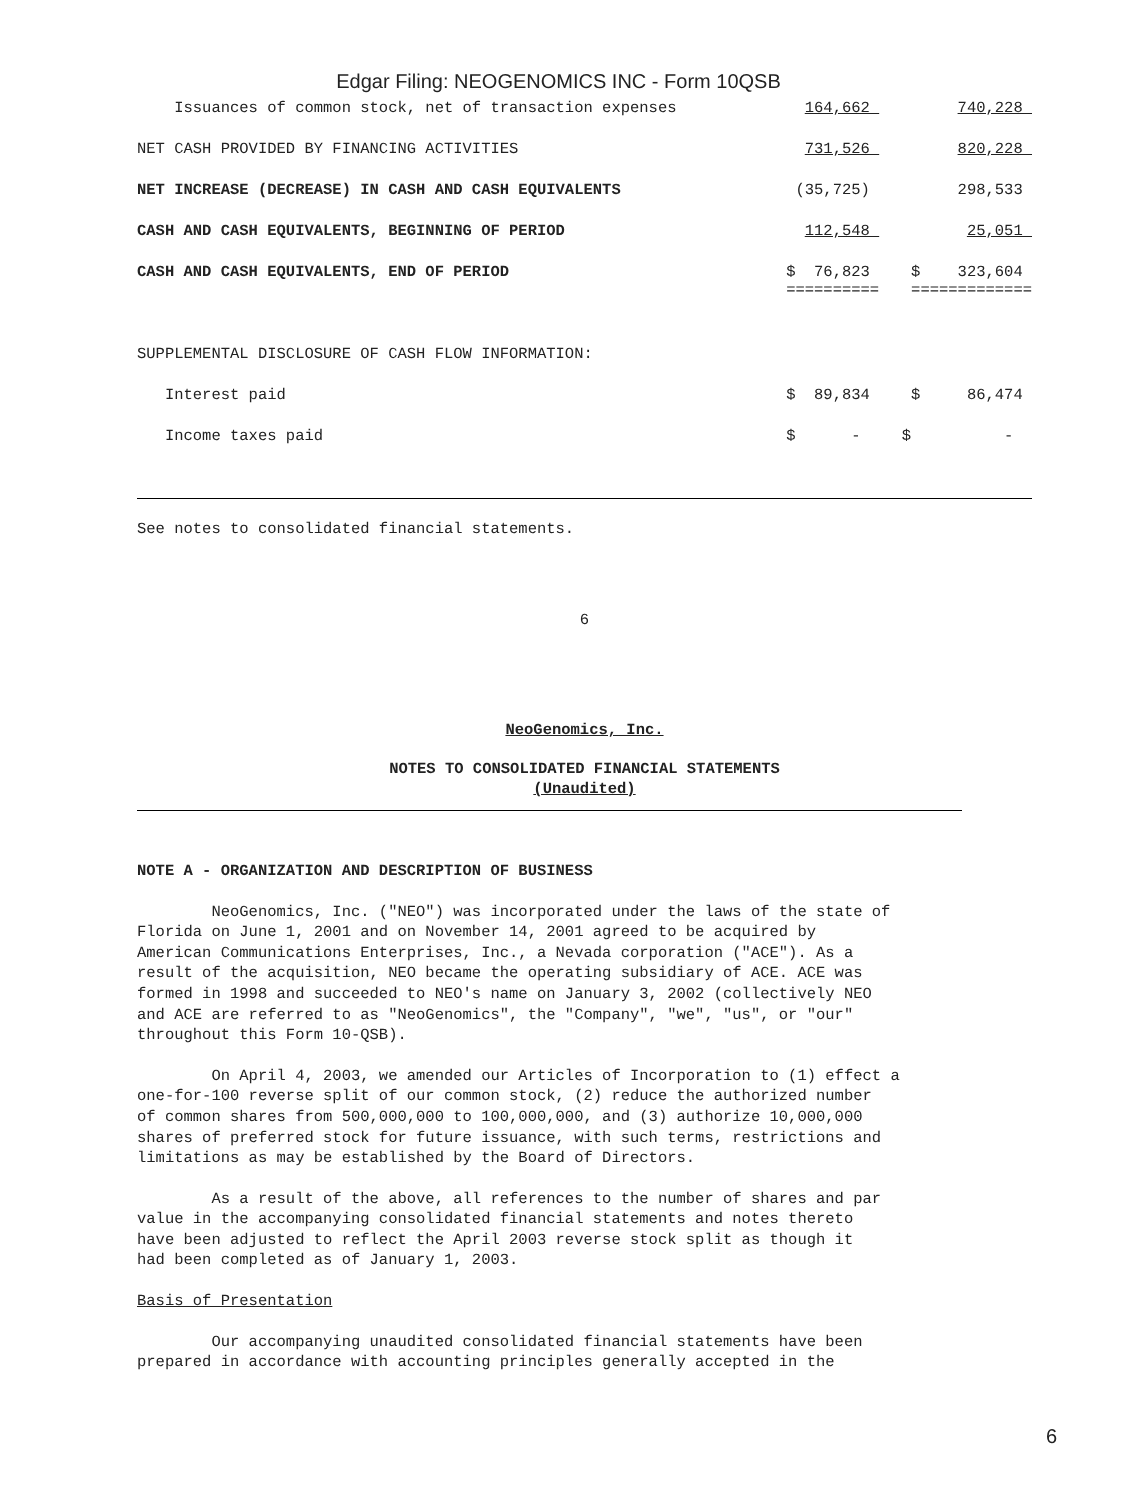Edgar Filing: NEOGENOMICS INC - Form 10QSB
| Issuances of common stock, net of transaction expenses | 164,662 | 740,228 |
| NET CASH PROVIDED BY FINANCING ACTIVITIES | 731,526 | 820,228 |
| NET INCREASE (DECREASE) IN CASH AND CASH EQUIVALENTS | (35,725) | 298,533 |
| CASH AND CASH EQUIVALENTS, BEGINNING OF PERIOD | 112,548 | 25,051 |
| CASH AND CASH EQUIVALENTS, END OF PERIOD | $ 76,823 ========== | $ 323,604 ============= |
| SUPPLEMENTAL DISCLOSURE OF CASH FLOW INFORMATION: | | |
| Interest paid | $ 89,834 | $ 86,474 |
| Income taxes paid | $ - | $ - |
See notes to consolidated financial statements.
6
NeoGenomics, Inc.
NOTES TO CONSOLIDATED FINANCIAL STATEMENTS
(Unaudited)
NOTE A - ORGANIZATION AND DESCRIPTION OF BUSINESS
NeoGenomics, Inc. ("NEO") was incorporated under the laws of the state of Florida on June 1, 2001 and on November 14, 2001 agreed to be acquired by American Communications Enterprises, Inc., a Nevada corporation ("ACE"). As a result of the acquisition, NEO became the operating subsidiary of ACE. ACE was formed in 1998 and succeeded to NEO's name on January 3, 2002 (collectively NEO and ACE are referred to as "NeoGenomics", the "Company", "we", "us", or "our" throughout this Form 10-QSB).
On April 4, 2003, we amended our Articles of Incorporation to (1) effect a one-for-100 reverse split of our common stock, (2) reduce the authorized number of common shares from 500,000,000 to 100,000,000, and (3) authorize 10,000,000 shares of preferred stock for future issuance, with such terms, restrictions and limitations as may be established by the Board of Directors.
As a result of the above, all references to the number of shares and par value in the accompanying consolidated financial statements and notes thereto have been adjusted to reflect the April 2003 reverse stock split as though it had been completed as of January 1, 2003.
Basis of Presentation
Our accompanying unaudited consolidated financial statements have been prepared in accordance with accounting principles generally accepted in the
6